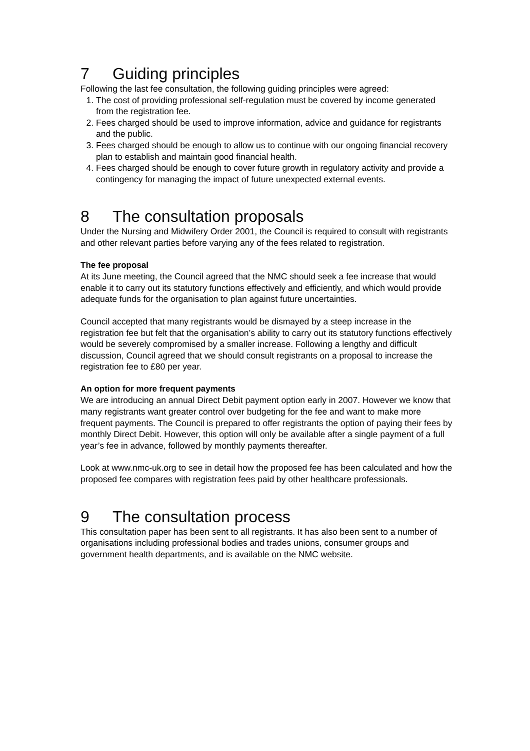7 Guiding principles
Following the last fee consultation, the following guiding principles were agreed:
1. The cost of providing professional self-regulation must be covered by income generated from the registration fee.
2. Fees charged should be used to improve information, advice and guidance for registrants and the public.
3. Fees charged should be enough to allow us to continue with our ongoing financial recovery plan to establish and maintain good financial health.
4. Fees charged should be enough to cover future growth in regulatory activity and provide a contingency for managing the impact of future unexpected external events.
8 The consultation proposals
Under the Nursing and Midwifery Order 2001, the Council is required to consult with registrants and other relevant parties before varying any of the fees related to registration.
The fee proposal
At its June meeting, the Council agreed that the NMC should seek a fee increase that would enable it to carry out its statutory functions effectively and efficiently, and which would provide adequate funds for the organisation to plan against future uncertainties.
Council accepted that many registrants would be dismayed by a steep increase in the registration fee but felt that the organisation’s ability to carry out its statutory functions effectively would be severely compromised by a smaller increase. Following a lengthy and difficult discussion, Council agreed that we should consult registrants on a proposal to increase the registration fee to £80 per year.
An option for more frequent payments
We are introducing an annual Direct Debit payment option early in 2007. However we know that many registrants want greater control over budgeting for the fee and want to make more frequent payments. The Council is prepared to offer registrants the option of paying their fees by monthly Direct Debit. However, this option will only be available after a single payment of a full year’s fee in advance, followed by monthly payments thereafter.
Look at www.nmc-uk.org to see in detail how the proposed fee has been calculated and how the proposed fee compares with registration fees paid by other healthcare professionals.
9 The consultation process
This consultation paper has been sent to all registrants. It has also been sent to a number of organisations including professional bodies and trades unions, consumer groups and government health departments, and is available on the NMC website.